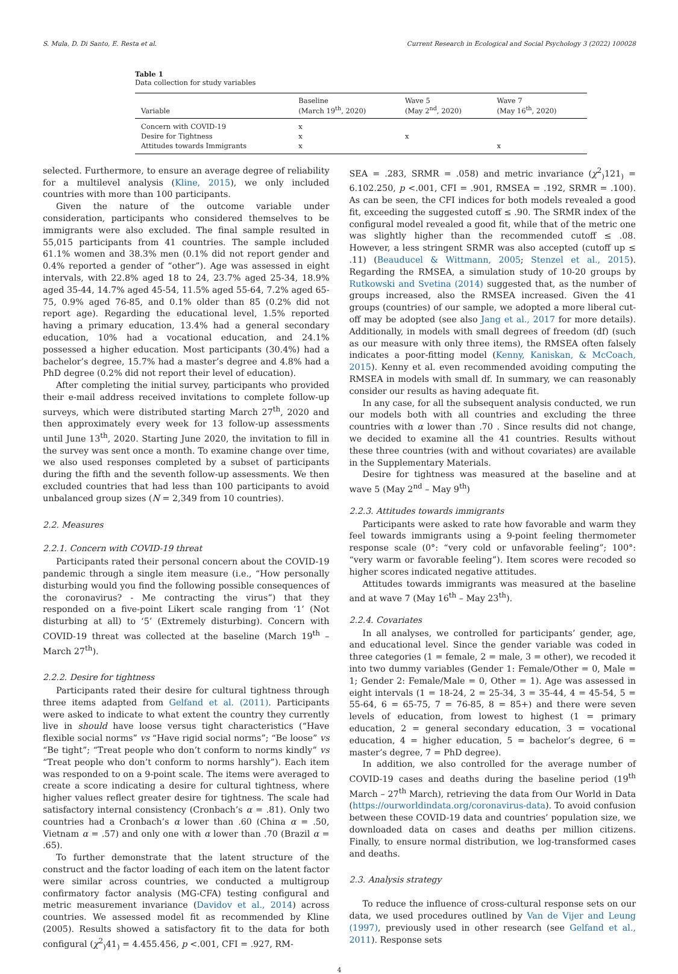S. Mula, D. Di Santo, E. Resta et al. Current Research in Ecological and Social Psychology 3 (2022) 100028
Table 1
Data collection for study variables
| Variable | Baseline (March 19<sup>th</sup>, 2020) | Wave 5 (May 2<sup>nd</sup>, 2020) | Wave 7 (May 16<sup>th</sup>, 2020) |
| --- | --- | --- | --- |
| Concern with COVID-19 | x | | |
| Desire for Tightness | x | x | |
| Attitudes towards Immigrants | x | | x |
selected. Furthermore, to ensure an average degree of reliability for a multilevel analysis (Kline, 2015), we only included countries with more than 100 participants.
Given the nature of the outcome variable under consideration, participants who considered themselves to be immigrants were also excluded. The final sample resulted in 55,015 participants from 41 countries. The sample included 61.1% women and 38.3% men (0.1% did not report gender and 0.4% reported a gender of “other”). Age was assessed in eight intervals, with 22.8% aged 18 to 24, 23.7% aged 25-34, 18.9% aged 35-44, 14.7% aged 45-54, 11.5% aged 55-64, 7.2% aged 65-75, 0.9% aged 76-85, and 0.1% older than 85 (0.2% did not report age). Regarding the educational level, 1.5% reported having a primary education, 13.4% had a general secondary education, 10% had a vocational education, and 24.1% possessed a higher education. Most participants (30.4%) had a bachelor’s degree, 15.7% had a master’s degree and 4.8% had a PhD degree (0.2% did not report their level of education).
After completing the initial survey, participants who provided their e-mail address received invitations to complete follow-up surveys, which were distributed starting March 27<sup>th</sup>, 2020 and then approximately every week for 13 follow-up assessments until June 13<sup>th</sup>, 2020. Starting June 2020, the invitation to fill in the survey was sent once a month. To examine change over time, we also used responses completed by a subset of participants during the fifth and the seventh follow-up assessments. We then excluded countries that had less than 100 participants to avoid unbalanced group sizes (N = 2,349 from 10 countries).
2.2. Measures
2.2.1. Concern with COVID-19 threat
Participants rated their personal concern about the COVID-19 pandemic through a single item measure (i.e., “How personally disturbing would you find the following possible consequences of the coronavirus? - Me contracting the virus”) that they responded on a five-point Likert scale ranging from ‘1’ (Not disturbing at all) to ‘5’ (Extremely disturbing). Concern with COVID-19 threat was collected at the baseline (March 19<sup>th</sup> – March 27<sup>th</sup>).
2.2.2. Desire for tightness
Participants rated their desire for cultural tightness through three items adapted from Gelfand et al. (2011). Participants were asked to indicate to what extent the country they currently live in should have loose versus tight characteristics (“Have flexible social norms” vs “Have rigid social norms”; “Be loose” vs “Be tight”; “Treat people who don’t conform to norms kindly” vs “Treat people who don’t conform to norms harshly”). Each item was responded to on a 9-point scale. The items were averaged to create a score indicating a desire for cultural tightness, where higher values reflect greater desire for tightness. The scale had satisfactory internal consistency (Cronbach’s α = .81). Only two countries had a Cronbach’s α lower than .60 (China α = .50, Vietnam α = .57) and only one with α lower than .70 (Brazil α = .65).
To further demonstrate that the latent structure of the construct and the factor loading of each item on the latent factor were similar across countries, we conducted a multigroup confirmatory factor analysis (MG-CFA) testing configural and metric measurement invariance (Davidov et al., 2014) across countries. We assessed model fit as recommended by Kline (2005). Results showed a satisfactory fit to the data for both configural (χ<sup>2</sup><sub>)</sub>41<sub>)</sub> = 4.455.456, p <.001, CFI = .927, RM-
SEA = .283, SRMR = .058) and metric invariance (χ<sup>2</sup><sub>)</sub>121<sub>)</sub> = 6.102.250, p <.001, CFI = .901, RMSEA = .192, SRMR = .100). As can be seen, the CFI indices for both models revealed a good fit, exceeding the suggested cutoff ≤ .90. The SRMR index of the configural model revealed a good fit, while that of the metric one was slightly higher than the recommended cutoff ≤ .08. However, a less stringent SRMR was also accepted (cutoff up ≤ .11) (Beauducel & Wittmann, 2005; Stenzel et al., 2015). Regarding the RMSEA, a simulation study of 10-20 groups by Rutkowski and Svetina (2014) suggested that, as the number of groups increased, also the RMSEA increased. Given the 41 groups (countries) of our sample, we adopted a more liberal cut-off may be adopted (see also Jang et al., 2017 for more details). Additionally, in models with small degrees of freedom (df) (such as our measure with only three items), the RMSEA often falsely indicates a poor-fitting model (Kenny, Kaniskan, & McCoach, 2015). Kenny et al. even recommended avoiding computing the RMSEA in models with small df. In summary, we can reasonably consider our results as having adequate fit.
In any case, for all the subsequent analysis conducted, we run our models both with all countries and excluding the three countries with α lower than .70 . Since results did not change, we decided to examine all the 41 countries. Results without these three countries (with and without covariates) are available in the Supplementary Materials.
Desire for tightness was measured at the baseline and at wave 5 (May 2<sup>nd</sup> – May 9<sup>th</sup>)
2.2.3. Attitudes towards immigrants
Participants were asked to rate how favorable and warm they feel towards immigrants using a 9-point feeling thermometer response scale (0°: “very cold or unfavorable feeling”; 100°: “very warm or favorable feeling”). Item scores were recoded so higher scores indicated negative attitudes.
Attitudes towards immigrants was measured at the baseline and at wave 7 (May 16<sup>th</sup> – May 23<sup>th</sup>).
2.2.4. Covariates
In all analyses, we controlled for participants’ gender, age, and educational level. Since the gender variable was coded in three categories (1 = female, 2 = male, 3 = other), we recoded it into two dummy variables (Gender 1: Female/Other = 0, Male = 1; Gender 2: Female/Male = 0, Other = 1). Age was assessed in eight intervals (1 = 18-24, 2 = 25-34, 3 = 35-44, 4 = 45-54, 5 = 55-64, 6 = 65-75, 7 = 76-85, 8 = 85+) and there were seven levels of education, from lowest to highest (1 = primary education, 2 = general secondary education, 3 = vocational education, 4 = higher education, 5 = bachelor’s degree, 6 = master’s degree, 7 = PhD degree).
In addition, we also controlled for the average number of COVID-19 cases and deaths during the baseline period (19<sup>th</sup> March – 27<sup>th</sup> March), retrieving the data from Our World in Data (https://ourworldindata.org/coronavirus-data). To avoid confusion between these COVID-19 data and countries’ population size, we downloaded data on cases and deaths per million citizens. Finally, to ensure normal distribution, we log-transformed cases and deaths.
2.3. Analysis strategy
To reduce the influence of cross-cultural response sets on our data, we used procedures outlined by Van de Vijer and Leung (1997), previously used in other research (see Gelfand et al., 2011). Response sets
4